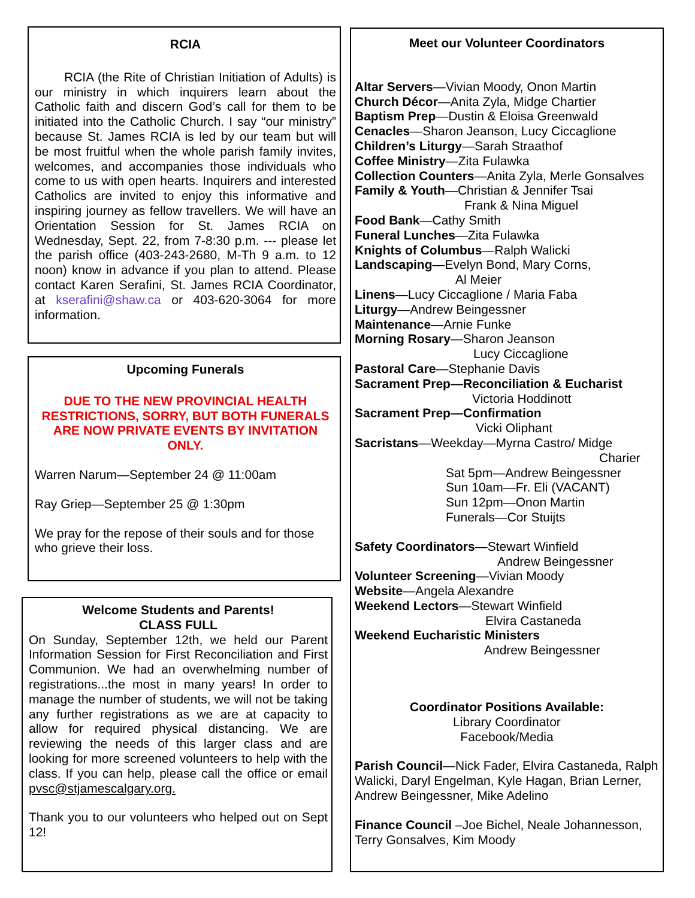RCIA
RCIA (the Rite of Christian Initiation of Adults) is our ministry in which inquirers learn about the Catholic faith and discern God’s call for them to be initiated into the Catholic Church. I say “our ministry” because St. James RCIA is led by our team but will be most fruitful when the whole parish family invites, welcomes, and accompanies those individuals who come to us with open hearts. Inquirers and interested Catholics are invited to enjoy this informative and inspiring journey as fellow travellers. We will have an Orientation Session for St. James RCIA on Wednesday, Sept. 22, from 7-8:30 p.m. --- please let the parish office (403-243-2680, M-Th 9 a.m. to 12 noon) know in advance if you plan to attend. Please contact Karen Serafini, St. James RCIA Coordinator, at kserafini@shaw.ca or 403-620-3064 for more information.
Upcoming Funerals
DUE TO THE NEW PROVINCIAL HEALTH RESTRICTIONS, SORRY, BUT BOTH FUNERALS ARE NOW PRIVATE EVENTS BY INVITATION ONLY.
Warren Narum—September 24 @ 11:00am
Ray Griep—September 25 @ 1:30pm
We pray for the repose of their souls and for those who grieve their loss.
Welcome Students and Parents!
CLASS FULL
On Sunday, September 12th, we held our Parent Information Session for First Reconciliation and First Communion. We had an overwhelming number of registrations...the most in many years! In order to manage the number of students, we will not be taking any further registrations as we are at capacity to allow for required physical distancing. We are reviewing the needs of this larger class and are looking for more screened volunteers to help with the class. If you can help, please call the office or email pvsc@stjamescalgary.org.
Thank you to our volunteers who helped out on Sept 12!
Meet our Volunteer Coordinators
Altar Servers—Vivian Moody, Onon Martin
Church Décor—Anita Zyla, Midge Chartier
Baptism Prep—Dustin & Eloisa Greenwald
Cenacles—Sharon Jeanson, Lucy Ciccaglione
Children’s Liturgy—Sarah Straathof
Coffee Ministry—Zita Fulawka
Collection Counters—Anita Zyla, Merle Gonsalves
Family & Youth—Christian & Jennifer Tsai
Frank & Nina Miguel
Food Bank—Cathy Smith
Funeral Lunches—Zita Fulawka
Knights of Columbus—Ralph Walicki
Landscaping—Evelyn Bond, Mary Corns,
Al Meier
Linens—Lucy Ciccaglione / Maria Faba
Liturgy—Andrew Beingessner
Maintenance—Arnie Funke
Morning Rosary—Sharon Jeanson
Lucy Ciccaglione
Pastoral Care—Stephanie Davis
Sacrament Prep—Reconciliation & Eucharist
Victoria Hoddinott
Sacrament Prep—Confirmation
Vicki Oliphant
Sacristans—Weekday—Myrna Castro/ Midge
Charier
Sat 5pm—Andrew Beingessner
Sun 10am—Fr. Eli (VACANT)
Sun 12pm—Onon Martin
Funerals—Cor Stuijts
Safety Coordinators—Stewart Winfield
Andrew Beingessner
Volunteer Screening—Vivian Moody
Website—Angela Alexandre
Weekend Lectors—Stewart Winfield
Elvira Castaneda
Weekend Eucharistic Ministers
Andrew Beingessner
Coordinator Positions Available:
Library Coordinator
Facebook/Media
Parish Council—Nick Fader, Elvira Castaneda, Ralph Walicki, Daryl Engelman, Kyle Hagan, Brian Lerner, Andrew Beingessner, Mike Adelino
Finance Council –Joe Bichel, Neale Johannesson, Terry Gonsalves, Kim Moody